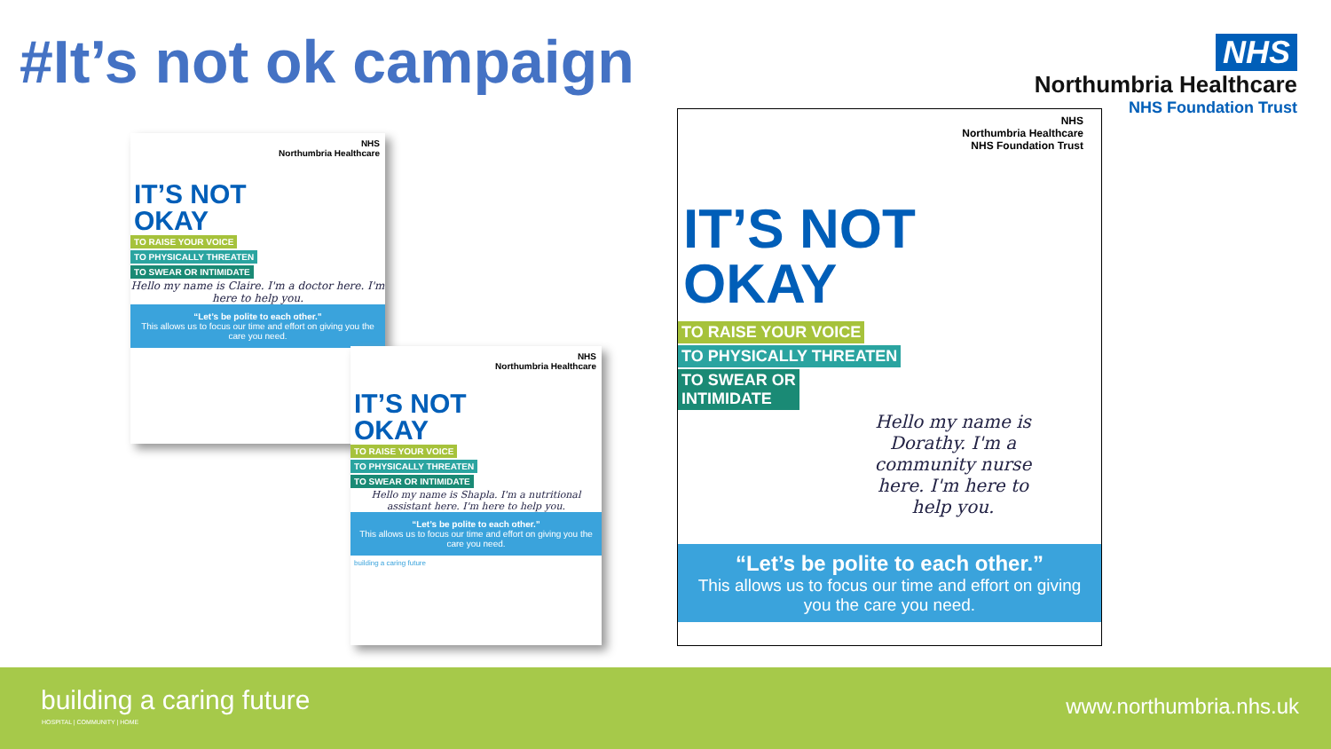#It’s not ok campaign
NHS
Northumbria Healthcare
NHS Foundation Trust
NHS
Northumbria Healthcare
IT’S NOT
OKAY
TO RAISE YOUR VOICE
TO PHYSICALLY THREATEN
TO SWEAR OR INTIMIDATE
Hello my name is Claire. I'm a doctor here. I'm here to help you.
“Let’s be polite to each other.”
This allows us to focus our time and effort on giving you the care you need.
NHS
Northumbria Healthcare
IT’S NOT
OKAY
TO RAISE YOUR VOICE
TO PHYSICALLY THREATEN
TO SWEAR OR INTIMIDATE
Hello my name is Shapla. I'm a nutritional assistant here. I'm here to help you.
“Let’s be polite to each other.”
This allows us to focus our time and effort on giving you the care you need.
building a caring future
NHS
Northumbria Healthcare
NHS Foundation Trust
IT’S NOT
OKAY
TO RAISE YOUR VOICE
TO PHYSICALLY THREATEN
TO SWEAR OR
INTIMIDATE
Hello my name is Dorathy. I'm a community nurse here. I'm here to help you.
“Let’s be polite to each other.”
This allows us to focus our time and effort on giving you the care you need.
building a caring future
HOSPITAL | COMMUNITY | HOME
www.northumbria.nhs.uk